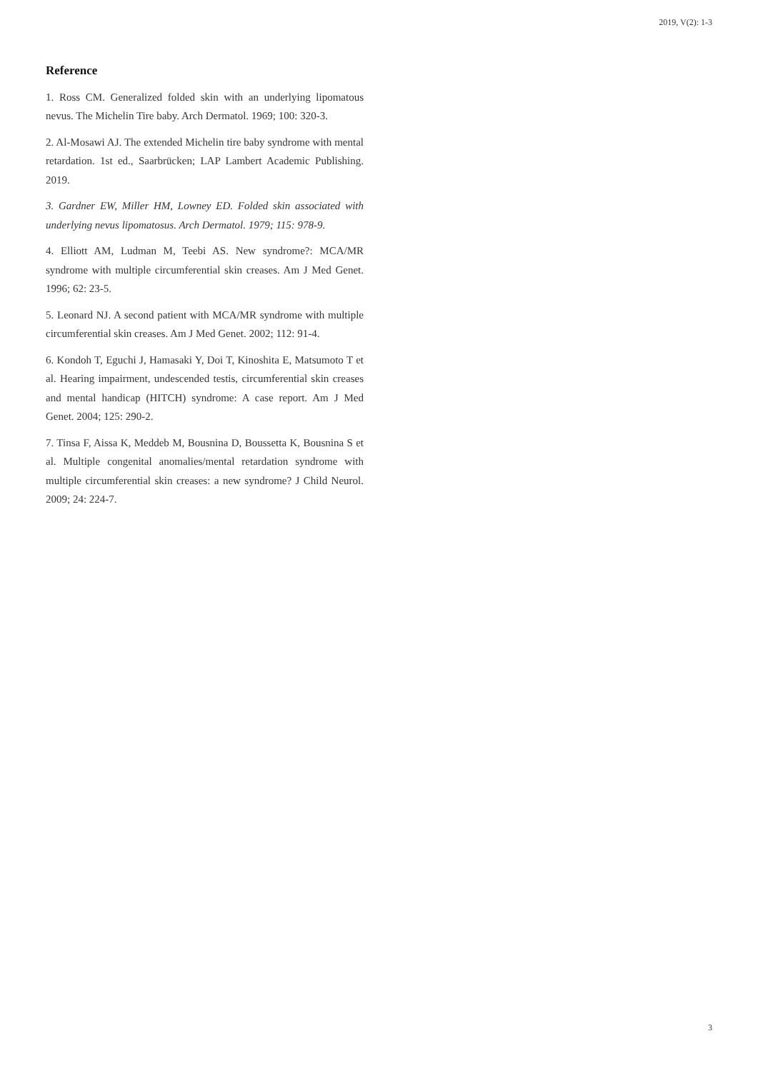2019, V(2): 1-3
Reference
1. Ross CM. Generalized folded skin with an underlying lipomatous nevus. The Michelin Tire baby. Arch Dermatol. 1969; 100: 320-3.
2. Al-Mosawi AJ. The extended Michelin tire baby syndrome with mental retardation. 1st ed., Saarbrücken; LAP Lambert Academic Publishing. 2019.
3. Gardner EW, Miller HM, Lowney ED. Folded skin associated with underlying nevus lipomatosus. Arch Dermatol. 1979; 115: 978-9.
4. Elliott AM, Ludman M, Teebi AS. New syndrome?: MCA/MR syndrome with multiple circumferential skin creases. Am J Med Genet. 1996; 62: 23-5.
5. Leonard NJ. A second patient with MCA/MR syndrome with multiple circumferential skin creases. Am J Med Genet. 2002; 112: 91-4.
6. Kondoh T, Eguchi J, Hamasaki Y, Doi T, Kinoshita E, Matsumoto T et al. Hearing impairment, undescended testis, circumferential skin creases and mental handicap (HITCH) syndrome: A case report. Am J Med Genet. 2004; 125: 290-2.
7. Tinsa F, Aissa K, Meddeb M, Bousnina D, Boussetta K, Bousnina S et al. Multiple congenital anomalies/mental retardation syndrome with multiple circumferential skin creases: a new syndrome? J Child Neurol. 2009; 24: 224-7.
3